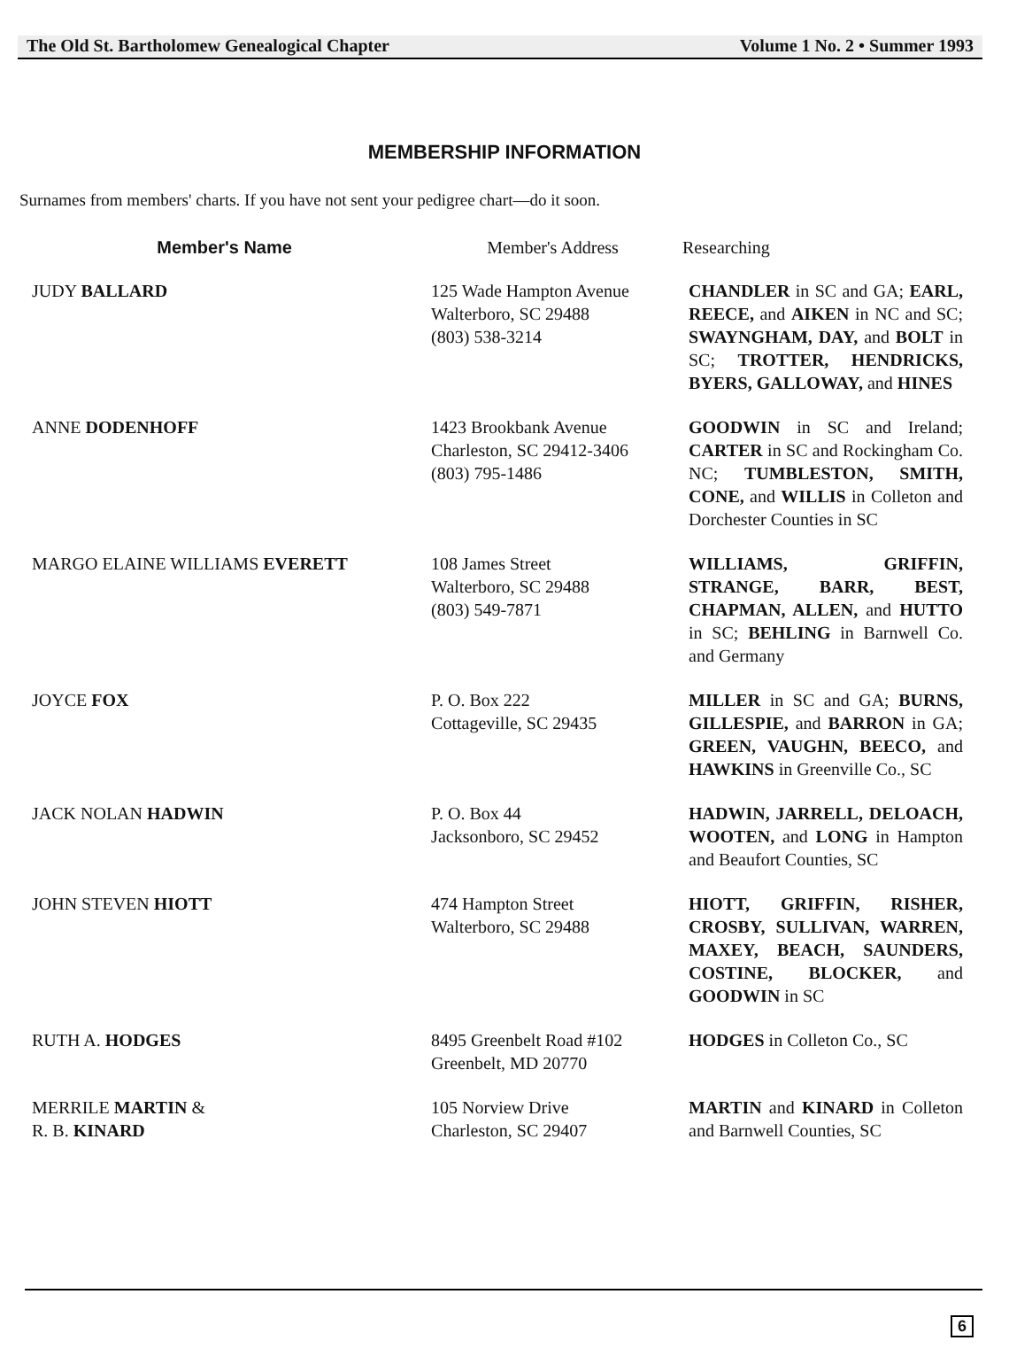The Old St. Bartholomew Genealogical Chapter Volume 1 No. 2 • Summer 1993
MEMBERSHIP INFORMATION
Surnames from members' charts. If you have not sent your pedigree chart—do it soon.
| Member's Name | Member's Address | Researching |
| --- | --- | --- |
| JUDY BALLARD | 125 Wade Hampton Avenue Walterboro, SC 29488 (803) 538-3214 | CHANDLER in SC and GA; EARL, REECE, and AIKEN in NC and SC; SWAYNGHAM, DAY, and BOLT in SC; TROTTER, HENDRICKS, BYERS, GALLOWAY, and HINES |
| ANNE DODENHOFF | 1423 Brookbank Avenue Charleston, SC 29412-3406 (803) 795-1486 | GOODWIN in SC and Ireland; CARTER in SC and Rockingham Co. NC; TUMBLESTON, SMITH, CONE, and WILLIS in Colleton and Dorchester Counties in SC |
| MARGO ELAINE WILLIAMS EVERETT | 108 James Street Walterboro, SC 29488 (803) 549-7871 | WILLIAMS, GRIFFIN, STRANGE, BARR, BEST, CHAPMAN, ALLEN, and HUTTO in SC; BEHLING in Barnwell Co. and Germany |
| JOYCE FOX | P. O. Box 222 Cottageville, SC 29435 | MILLER in SC and GA; BURNS, GILLESPIE, and BARRON in GA; GREEN, VAUGHN, BEECO, and HAWKINS in Greenville Co., SC |
| JACK NOLAN HADWIN | P. O. Box 44 Jacksonboro, SC 29452 | HADWIN, JARRELL, DELOACH, WOOTEN, and LONG in Hampton and Beaufort Counties, SC |
| JOHN STEVEN HIOTT | 474 Hampton Street Walterboro, SC 29488 | HIOTT, GRIFFIN, RISHER, CROSBY, SULLIVAN, WARREN, MAXEY, BEACH, SAUNDERS, COSTINE, BLOCKER, and GOODWIN in SC |
| RUTH A. HODGES | 8495 Greenbelt Road #102 Greenbelt, MD 20770 | HODGES in Colleton Co., SC |
| MERRILE MARTIN & R. B. KINARD | 105 Norview Drive Charleston, SC 29407 | MARTIN and KINARD in Colleton and Barnwell Counties, SC |
6